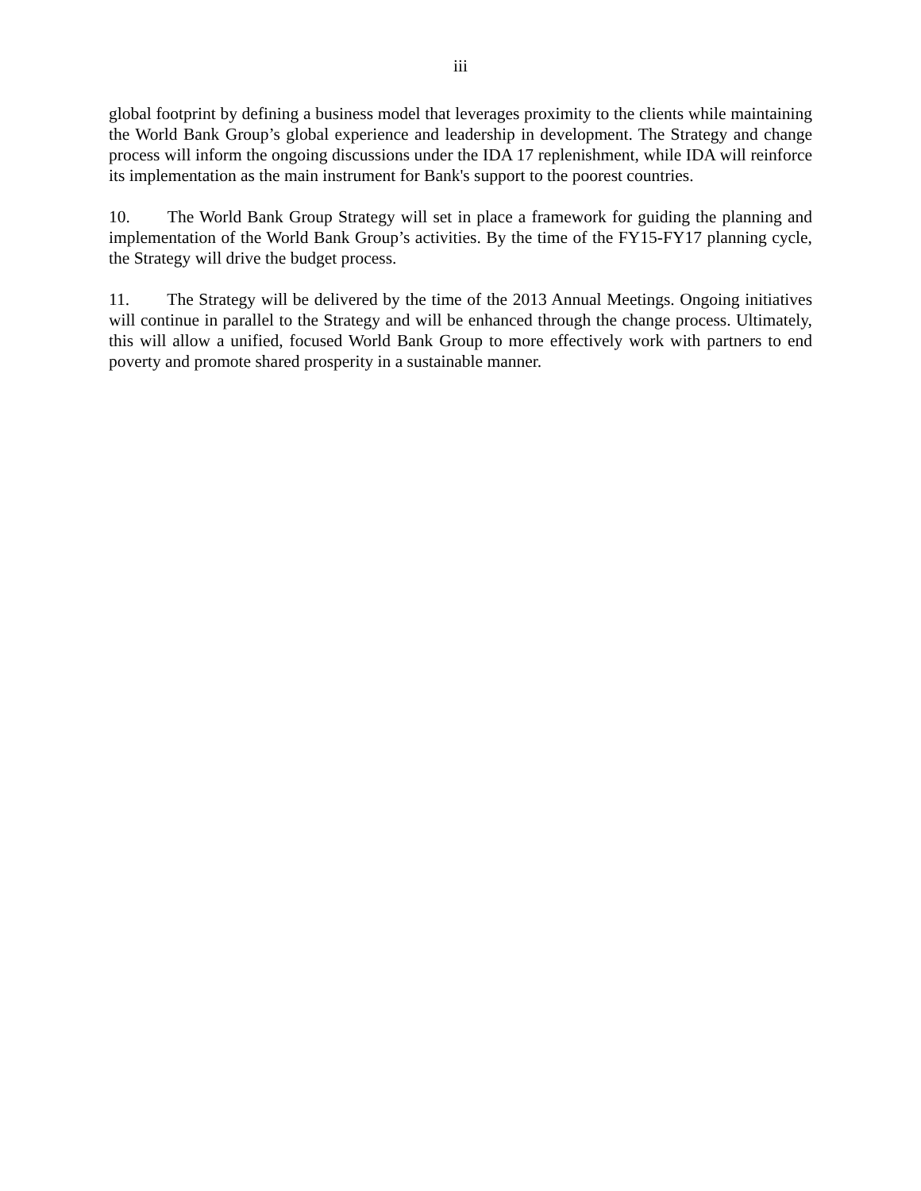iii
global footprint by defining a business model that leverages proximity to the clients while maintaining the World Bank Group’s global experience and leadership in development. The Strategy and change process will inform the ongoing discussions under the IDA 17 replenishment, while IDA will reinforce its implementation as the main instrument for Bank's support to the poorest countries.
10. The World Bank Group Strategy will set in place a framework for guiding the planning and implementation of the World Bank Group’s activities. By the time of the FY15-FY17 planning cycle, the Strategy will drive the budget process.
11. The Strategy will be delivered by the time of the 2013 Annual Meetings. Ongoing initiatives will continue in parallel to the Strategy and will be enhanced through the change process. Ultimately, this will allow a unified, focused World Bank Group to more effectively work with partners to end poverty and promote shared prosperity in a sustainable manner.